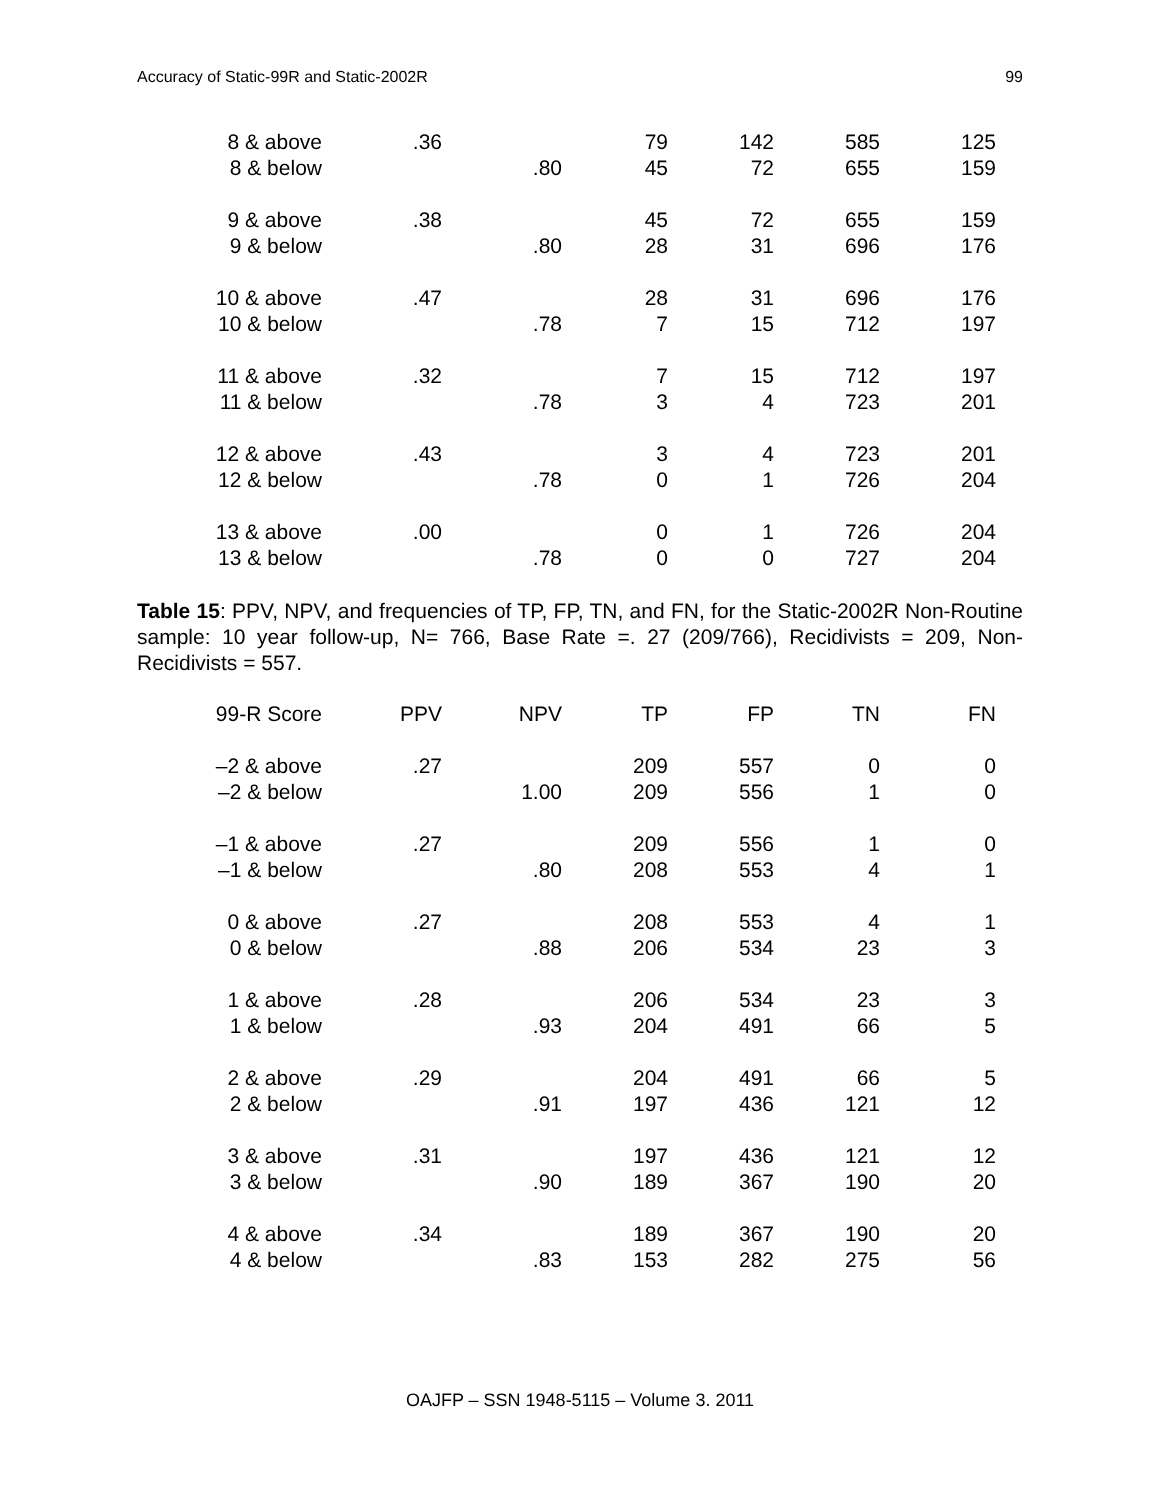Accuracy of Static-99R and Static-2002R 99
| 8 & above | .36 | | 79 | 142 | 585 | 125 |
| 8 & below | | .80 | 45 | 72 | 655 | 159 |
| 9 & above | .38 | | 45 | 72 | 655 | 159 |
| 9 & below | | .80 | 28 | 31 | 696 | 176 |
| 10 & above | .47 | | 28 | 31 | 696 | 176 |
| 10 & below | | .78 | 7 | 15 | 712 | 197 |
| 11 & above | .32 | | 7 | 15 | 712 | 197 |
| 11 & below | | .78 | 3 | 4 | 723 | 201 |
| 12 & above | .43 | | 3 | 4 | 723 | 201 |
| 12 & below | | .78 | 0 | 1 | 726 | 204 |
| 13 & above | .00 | | 0 | 1 | 726 | 204 |
| 13 & below | | .78 | 0 | 0 | 727 | 204 |
Table 15: PPV, NPV, and frequencies of TP, FP, TN, and FN, for the Static-2002R Non-Routine sample: 10 year follow-up, N= 766, Base Rate =. 27 (209/766), Recidivists = 209, Non-Recidivists = 557.
| 99-R Score | PPV | NPV | TP | FP | TN | FN |
| --- | --- | --- | --- | --- | --- | --- |
| –2 & above | .27 | | 209 | 557 | 0 | 0 |
| –2 & below | | 1.00 | 209 | 556 | 1 | 0 |
| –1 & above | .27 | | 209 | 556 | 1 | 0 |
| –1 & below | | .80 | 208 | 553 | 4 | 1 |
| 0 & above | .27 | | 208 | 553 | 4 | 1 |
| 0 & below | | .88 | 206 | 534 | 23 | 3 |
| 1 & above | .28 | | 206 | 534 | 23 | 3 |
| 1 & below | | .93 | 204 | 491 | 66 | 5 |
| 2 & above | .29 | | 204 | 491 | 66 | 5 |
| 2 & below | | .91 | 197 | 436 | 121 | 12 |
| 3 & above | .31 | | 197 | 436 | 121 | 12 |
| 3 & below | | .90 | 189 | 367 | 190 | 20 |
| 4 & above | .34 | | 189 | 367 | 190 | 20 |
| 4 & below | | .83 | 153 | 282 | 275 | 56 |
OAJFP – SSN 1948-5115 – Volume 3. 2011